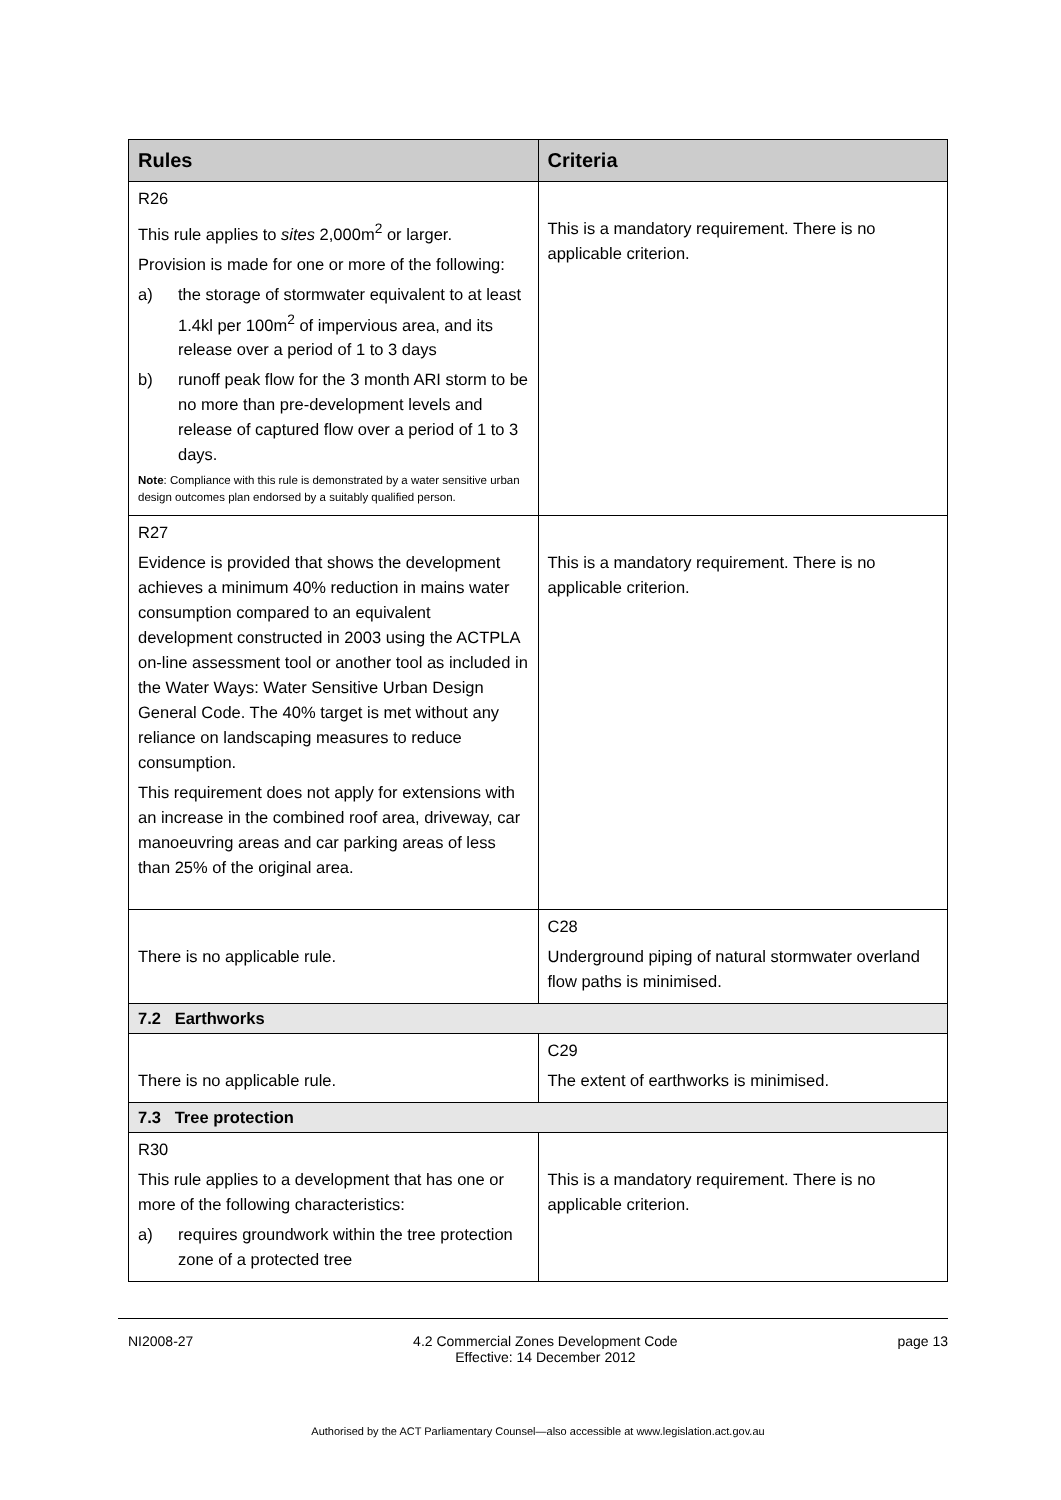| Rules | Criteria |
| --- | --- |
| R26 This rule applies to sites 2,000m<sup>2</sup> or larger. Provision is made for one or more of the following: a) the storage of stormwater equivalent to at least 1.4kl per 100m<sup>2</sup> of impervious area, and its release over a period of 1 to 3 days b) runoff peak flow for the 3 month ARI storm to be no more than pre-development levels and release of captured flow over a period of 1 to 3 days. Note : Compliance with this rule is demonstrated by a water sensitive urban design outcomes plan endorsed by a suitably qualified person. | This is a mandatory requirement. There is no applicable criterion. |
| R27 Evidence is provided that shows the development achieves a minimum 40% reduction in mains water consumption compared to an equivalent development constructed in 2003 using the ACTPLA on-line assessment tool or another tool as included in the Water Ways: Water Sensitive Urban Design General Code. The 40% target is met without any reliance on landscaping measures to reduce consumption. This requirement does not apply for extensions with an increase in the combined roof area, driveway, car manoeuvring areas and car parking areas of less than 25% of the original area. | This is a mandatory requirement. There is no applicable criterion. |
| There is no applicable rule. | C28 Underground piping of natural stormwater overland flow paths is minimised. |
| 7.2 Earthworks | |
| There is no applicable rule. | C29 The extent of earthworks is minimised. |
| 7.3 Tree protection | |
| R30 This rule applies to a development that has one or more of the following characteristics: a) requires groundwork within the tree protection zone of a protected tree | This is a mandatory requirement. There is no applicable criterion. |
NI2008-27 4.2 Commercial Zones Development Code
Effective: 14 December 2012 page 13
Authorised by the ACT Parliamentary Counsel—also accessible at www.legislation.act.gov.au